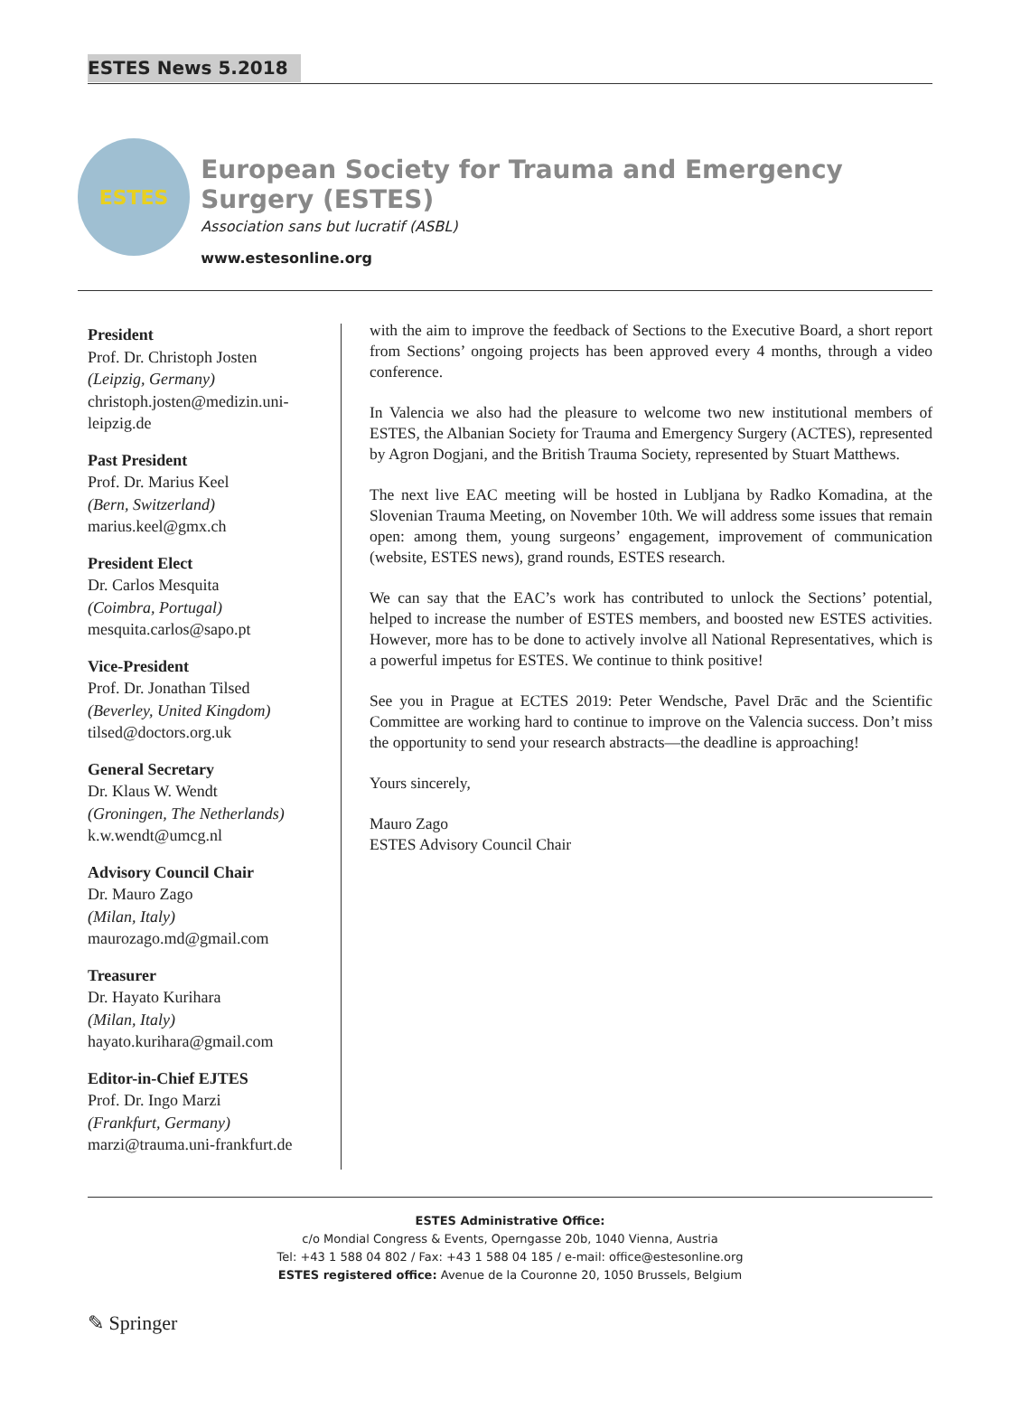ESTES News 5.2018
ESTES
European Society for Trauma and Emergency Surgery (ESTES)
Association sans but lucratif (ASBL)
www.estesonline.org
President
Prof. Dr. Christoph Josten
(Leipzig, Germany)
christoph.josten@medizin.uni-leipzig.de
Past President
Prof. Dr. Marius Keel
(Bern, Switzerland)
marius.keel@gmx.ch
President Elect
Dr. Carlos Mesquita
(Coimbra, Portugal)
mesquita.carlos@sapo.pt
Vice-President
Prof. Dr. Jonathan Tilsed
(Beverley, United Kingdom)
tilsed@doctors.org.uk
General Secretary
Dr. Klaus W. Wendt
(Groningen, The Netherlands)
k.w.wendt@umcg.nl
Advisory Council Chair
Dr. Mauro Zago
(Milan, Italy)
maurozago.md@gmail.com
Treasurer
Dr. Hayato Kurihara
(Milan, Italy)
hayato.kurihara@gmail.com
Editor-in-Chief EJTES
Prof. Dr. Ingo Marzi
(Frankfurt, Germany)
marzi@trauma.uni-frankfurt.de
with the aim to improve the feedback of Sections to the Executive Board, a short report from Sections’ ongoing projects has been approved every 4 months, through a video conference.
In Valencia we also had the pleasure to welcome two new institutional members of ESTES, the Albanian Society for Trauma and Emergency Surgery (ACTES), represented by Agron Dogjani, and the British Trauma Society, represented by Stuart Matthews.
The next live EAC meeting will be hosted in Lubljana by Radko Komadina, at the Slovenian Trauma Meeting, on November 10th. We will address some issues that remain open: among them, young surgeons’ engagement, improvement of communication (website, ESTES news), grand rounds, ESTES research.
We can say that the EAC’s work has contributed to unlock the Sections’ potential, helped to increase the number of ESTES members, and boosted new ESTES activities. However, more has to be done to actively involve all National Representatives, which is a powerful impetus for ESTES. We continue to think positive!
See you in Prague at ECTES 2019: Peter Wendsche, Pavel Drāc and the Scientific Committee are working hard to continue to improve on the Valencia success. Don’t miss the opportunity to send your research abstracts—the deadline is approaching!
Yours sincerely,
Mauro Zago
ESTES Advisory Council Chair
ESTES Administrative Office:
c/o Mondial Congress & Events, Operngasse 20b, 1040 Vienna, Austria
Tel: +43 1 588 04 802 / Fax: +43 1 588 04 185 / e-mail: office@estesonline.org
ESTES registered office: Avenue de la Couronne 20, 1050 Brussels, Belgium
✎ Springer